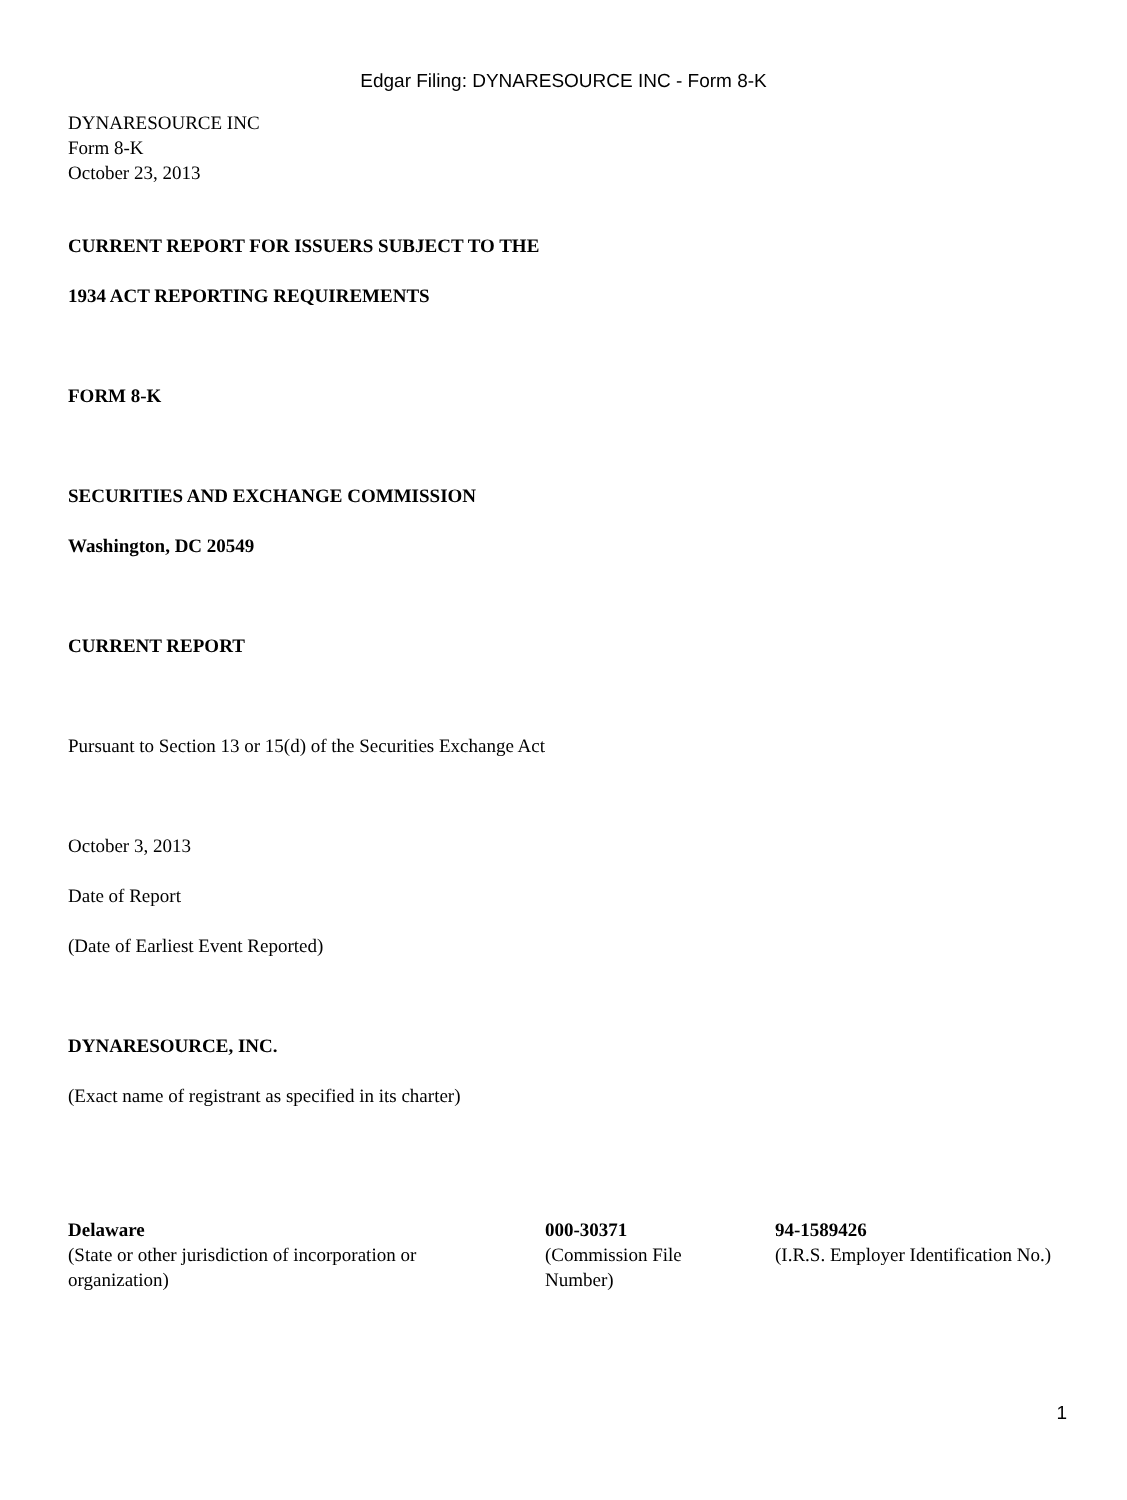Edgar Filing: DYNARESOURCE INC - Form 8-K
DYNARESOURCE INC
Form 8-K
October 23, 2013
CURRENT REPORT FOR ISSUERS SUBJECT TO THE
1934 ACT REPORTING REQUIREMENTS
FORM 8-K
SECURITIES AND EXCHANGE COMMISSION
Washington, DC 20549
CURRENT REPORT
Pursuant to Section 13 or 15(d) of the Securities Exchange Act
October 3, 2013
Date of Report
(Date of Earliest Event Reported)
DYNARESOURCE, INC.
(Exact name of registrant as specified in its charter)
| Delaware | 000-30371 | 94-1589426 |
| (State or other jurisdiction of incorporation or organization) | (Commission File Number) | (I.R.S. Employer Identification No.) |
1